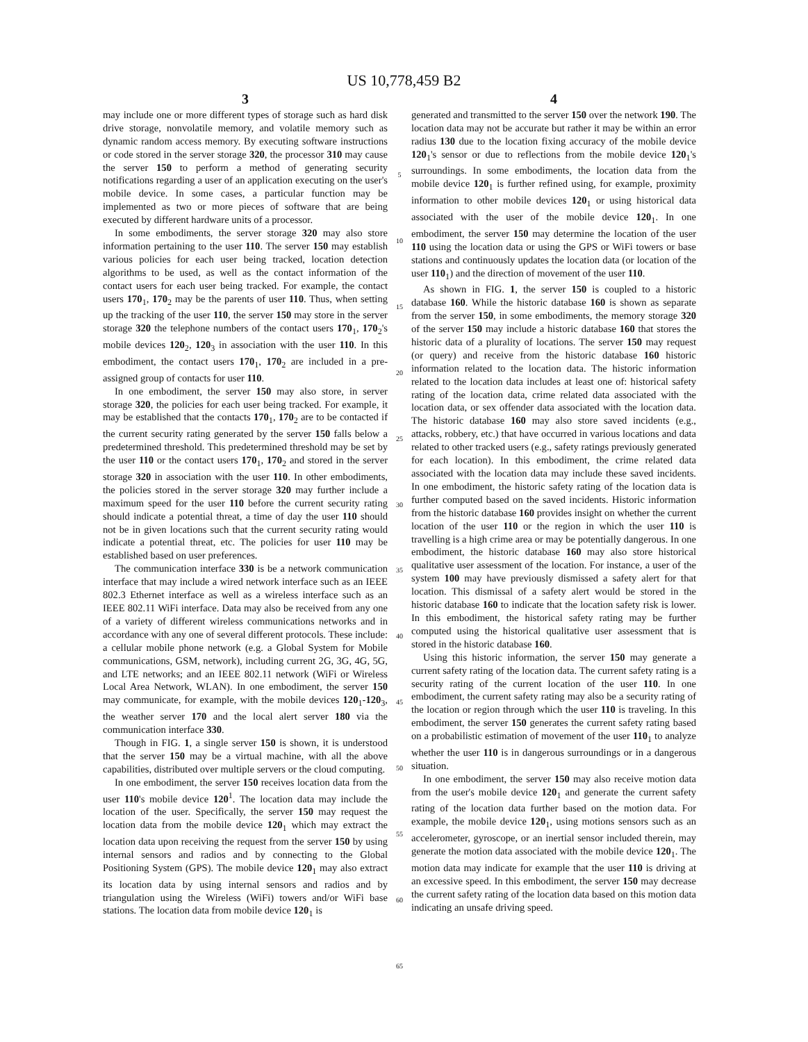US 10,778,459 B2
3
may include one or more different types of storage such as hard disk drive storage, nonvolatile memory, and volatile memory such as dynamic random access memory. By executing software instructions or code stored in the server storage 320, the processor 310 may cause the server 150 to perform a method of generating security notifications regarding a user of an application executing on the user's mobile device. In some cases, a particular function may be implemented as two or more pieces of software that are being executed by different hardware units of a processor.
In some embodiments, the server storage 320 may also store information pertaining to the user 110. The server 150 may establish various policies for each user being tracked, location detection algorithms to be used, as well as the contact information of the contact users for each user being tracked. For example, the contact users 170<sub>1</sub>, 170<sub>2</sub> may be the parents of user 110. Thus, when setting up the tracking of the user 110, the server 150 may store in the server storage 320 the telephone numbers of the contact users 170<sub>1</sub>, 170<sub>2</sub>'s mobile devices 120<sub>2</sub>, 120<sub>3</sub> in association with the user 110. In this embodiment, the contact users 170<sub>1</sub>, 170<sub>2</sub> are included in a pre-assigned group of contacts for user 110.
In one embodiment, the server 150 may also store, in server storage 320, the policies for each user being tracked. For example, it may be established that the contacts 170<sub>1</sub>, 170<sub>2</sub> are to be contacted if the current security rating generated by the server 150 falls below a predetermined threshold. This predetermined threshold may be set by the user 110 or the contact users 170<sub>1</sub>, 170<sub>2</sub> and stored in the server storage 320 in association with the user 110. In other embodiments, the policies stored in the server storage 320 may further include a maximum speed for the user 110 before the current security rating should indicate a potential threat, a time of day the user 110 should not be in given locations such that the current security rating would indicate a potential threat, etc. The policies for user 110 may be established based on user preferences.
The communication interface 330 is be a network communication interface that may include a wired network interface such as an IEEE 802.3 Ethernet interface as well as a wireless interface such as an IEEE 802.11 WiFi interface. Data may also be received from any one of a variety of different wireless communications networks and in accordance with any one of several different protocols. These include: a cellular mobile phone network (e.g. a Global System for Mobile communications, GSM, network), including current 2G, 3G, 4G, 5G, and LTE networks; and an IEEE 802.11 network (WiFi or Wireless Local Area Network, WLAN). In one embodiment, the server 150 may communicate, for example, with the mobile devices 120<sub>1</sub>-120<sub>3</sub>, the weather server 170 and the local alert server 180 via the communication interface 330.
Though in FIG. 1, a single server 150 is shown, it is understood that the server 150 may be a virtual machine, with all the above capabilities, distributed over multiple servers or the cloud computing.
In one embodiment, the server 150 receives location data from the user 110's mobile device 120<sup>1</sup>. The location data may include the location of the user. Specifically, the server 150 may request the location data from the mobile device 120<sub>1</sub> which may extract the location data upon receiving the request from the server 150 by using internal sensors and radios and by connecting to the Global Positioning System (GPS). The mobile device 120<sub>1</sub> may also extract its location data by using internal sensors and radios and by triangulation using the Wireless (WiFi) towers and/or WiFi base stations. The location data from mobile device 120<sub>1</sub> is
5
10
15
20
25
30
35
40
45
50
55
60
65
4
generated and transmitted to the server 150 over the network 190. The location data may not be accurate but rather it may be within an error radius 130 due to the location fixing accuracy of the mobile device 120<sub>1</sub>'s sensor or due to reflections from the mobile device 120<sub>1</sub>'s surroundings. In some embodiments, the location data from the mobile device 120<sub>1</sub> is further refined using, for example, proximity information to other mobile devices 120<sub>1</sub> or using historical data associated with the user of the mobile device 120<sub>1</sub>. In one embodiment, the server 150 may determine the location of the user 110 using the location data or using the GPS or WiFi towers or base stations and continuously updates the location data (or location of the user 110<sub>1</sub>) and the direction of movement of the user 110.
As shown in FIG. 1, the server 150 is coupled to a historic database 160. While the historic database 160 is shown as separate from the server 150, in some embodiments, the memory storage 320 of the server 150 may include a historic database 160 that stores the historic data of a plurality of locations. The server 150 may request (or query) and receive from the historic database 160 historic information related to the location data. The historic information related to the location data includes at least one of: historical safety rating of the location data, crime related data associated with the location data, or sex offender data associated with the location data. The historic database 160 may also store saved incidents (e.g., attacks, robbery, etc.) that have occurred in various locations and data related to other tracked users (e.g., safety ratings previously generated for each location). In this embodiment, the crime related data associated with the location data may include these saved incidents. In one embodiment, the historic safety rating of the location data is further computed based on the saved incidents. Historic information from the historic database 160 provides insight on whether the current location of the user 110 or the region in which the user 110 is travelling is a high crime area or may be potentially dangerous. In one embodiment, the historic database 160 may also store historical qualitative user assessment of the location. For instance, a user of the system 100 may have previously dismissed a safety alert for that location. This dismissal of a safety alert would be stored in the historic database 160 to indicate that the location safety risk is lower. In this embodiment, the historical safety rating may be further computed using the historical qualitative user assessment that is stored in the historic database 160.
Using this historic information, the server 150 may generate a current safety rating of the location data. The current safety rating is a security rating of the current location of the user 110. In one embodiment, the current safety rating may also be a security rating of the location or region through which the user 110 is traveling. In this embodiment, the server 150 generates the current safety rating based on a probabilistic estimation of movement of the user 110<sub>1</sub> to analyze whether the user 110 is in dangerous surroundings or in a dangerous situation.
In one embodiment, the server 150 may also receive motion data from the user's mobile device 120<sub>1</sub> and generate the current safety rating of the location data further based on the motion data. For example, the mobile device 120<sub>1</sub>, using motions sensors such as an accelerometer, gyroscope, or an inertial sensor included therein, may generate the motion data associated with the mobile device 120<sub>1</sub>. The motion data may indicate for example that the user 110 is driving at an excessive speed. In this embodiment, the server 150 may decrease the current safety rating of the location data based on this motion data indicating an unsafe driving speed.